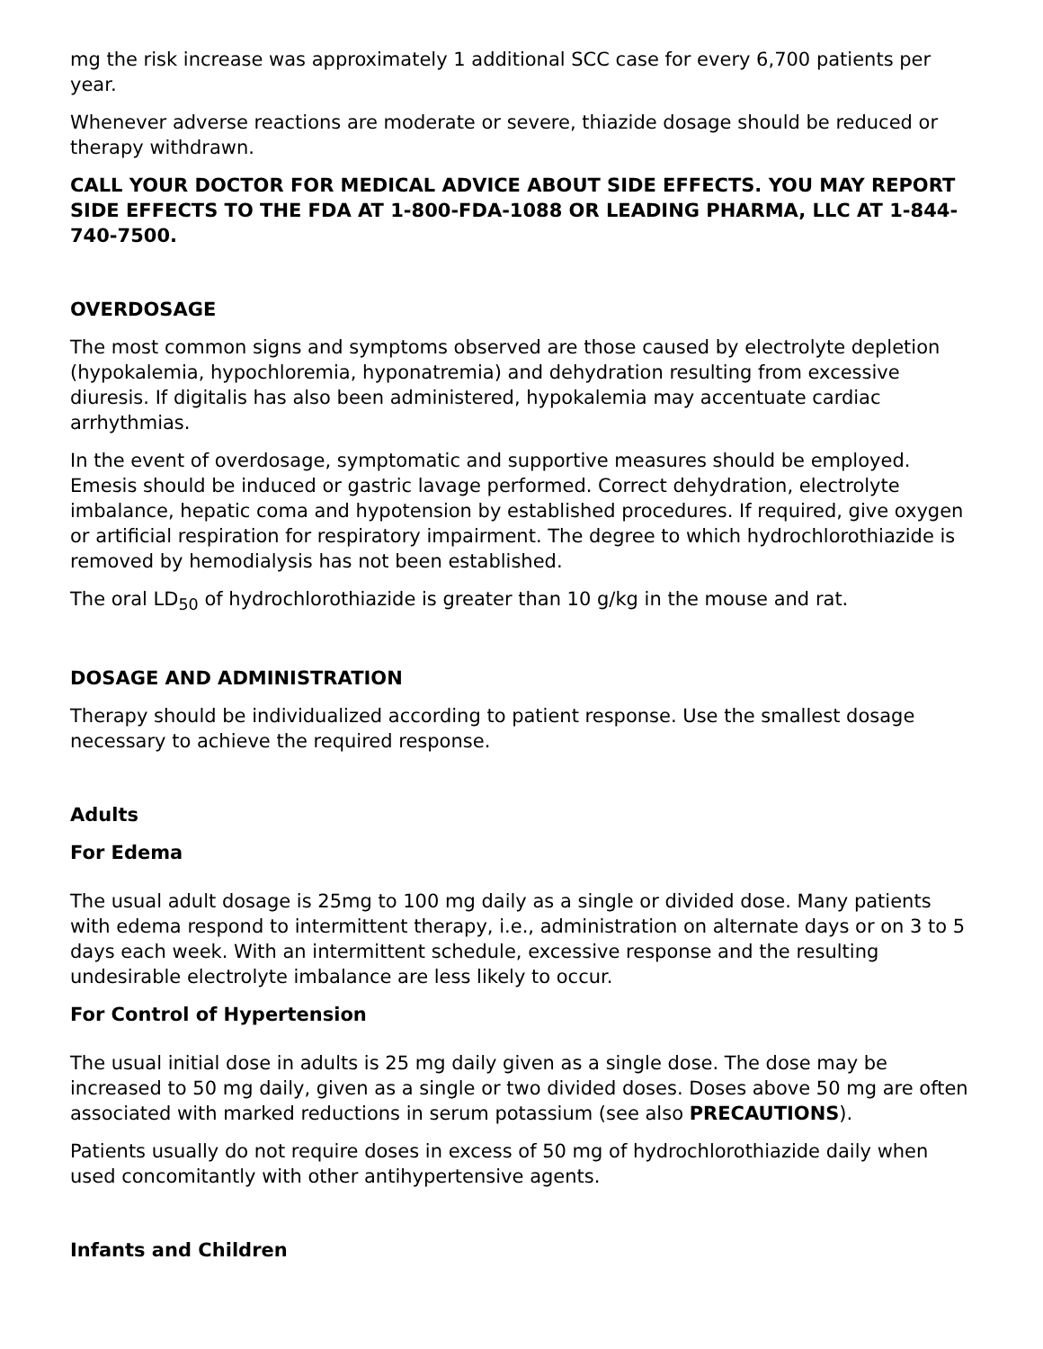mg the risk increase was approximately 1 additional SCC case for every 6,700 patients per year.
Whenever adverse reactions are moderate or severe, thiazide dosage should be reduced or therapy withdrawn.
CALL YOUR DOCTOR FOR MEDICAL ADVICE ABOUT SIDE EFFECTS. YOU MAY REPORT SIDE EFFECTS TO THE FDA AT 1-800-FDA-1088 OR LEADING PHARMA, LLC AT 1-844-740-7500.
OVERDOSAGE
The most common signs and symptoms observed are those caused by electrolyte depletion (hypokalemia, hypochloremia, hyponatremia) and dehydration resulting from excessive diuresis. If digitalis has also been administered, hypokalemia may accentuate cardiac arrhythmias.
In the event of overdosage, symptomatic and supportive measures should be employed. Emesis should be induced or gastric lavage performed. Correct dehydration, electrolyte imbalance, hepatic coma and hypotension by established procedures. If required, give oxygen or artificial respiration for respiratory impairment. The degree to which hydrochlorothiazide is removed by hemodialysis has not been established.
The oral LD<sub>50</sub> of hydrochlorothiazide is greater than 10 g/kg in the mouse and rat.
DOSAGE AND ADMINISTRATION
Therapy should be individualized according to patient response. Use the smallest dosage necessary to achieve the required response.
Adults
For Edema
The usual adult dosage is 25mg to 100 mg daily as a single or divided dose. Many patients with edema respond to intermittent therapy, i.e., administration on alternate days or on 3 to 5 days each week. With an intermittent schedule, excessive response and the resulting undesirable electrolyte imbalance are less likely to occur.
For Control of Hypertension
The usual initial dose in adults is 25 mg daily given as a single dose. The dose may be increased to 50 mg daily, given as a single or two divided doses. Doses above 50 mg are often associated with marked reductions in serum potassium (see also PRECAUTIONS).
Patients usually do not require doses in excess of 50 mg of hydrochlorothiazide daily when used concomitantly with other antihypertensive agents.
Infants and Children